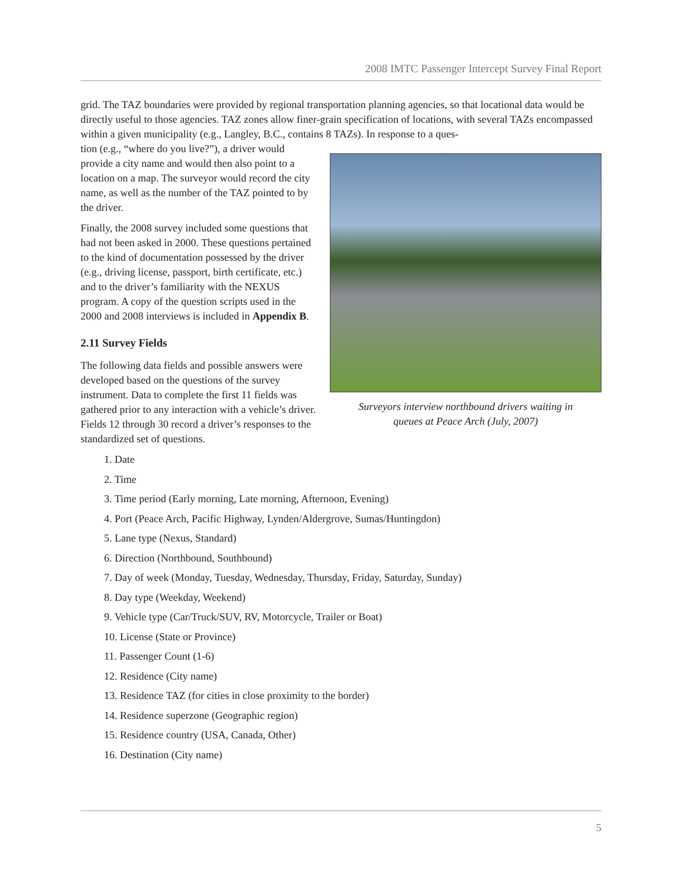2008 IMTC Passenger Intercept Survey Final Report
grid. The TAZ boundaries were provided by regional transportation planning agencies, so that locational data would be directly useful to those agencies. TAZ zones allow finer-grain specification of locations, with several TAZs encompassed within a given municipality (e.g., Langley, B.C., contains 8 TAZs). In response to a ques-
Surveyors interview northbound drivers waiting in
queues at Peace Arch (July, 2007)
tion (e.g., “where do you live?”), a driver would provide a city name and would then also point to a location on a map. The surveyor would record the city name, as well as the number of the TAZ pointed to by the driver.
Finally, the 2008 survey included some questions that had not been asked in 2000. These questions pertained to the kind of documentation possessed by the driver (e.g., driving license, passport, birth certificate, etc.) and to the driver’s familiarity with the NEXUS program. A copy of the question scripts used in the 2000 and 2008 interviews is included in Appendix B.
2.11 Survey Fields
The following data fields and possible answers were developed based on the questions of the survey instrument. Data to complete the first 11 fields was gathered prior to any interaction with a vehicle’s driver. Fields 12 through 30 record a driver’s responses to the standardized set of questions.
1. Date
2. Time
3. Time period (Early morning, Late morning, Afternoon, Evening)
4. Port (Peace Arch, Pacific Highway, Lynden/Aldergrove, Sumas/Huntingdon)
5. Lane type (Nexus, Standard)
6. Direction (Northbound, Southbound)
7. Day of week (Monday, Tuesday, Wednesday, Thursday, Friday, Saturday, Sunday)
8. Day type (Weekday, Weekend)
9. Vehicle type (Car/Truck/SUV, RV, Motorcycle, Trailer or Boat)
10. License (State or Province)
11. Passenger Count (1-6)
12. Residence (City name)
13. Residence TAZ (for cities in close proximity to the border)
14. Residence superzone (Geographic region)
15. Residence country (USA, Canada, Other)
16. Destination (City name)
5